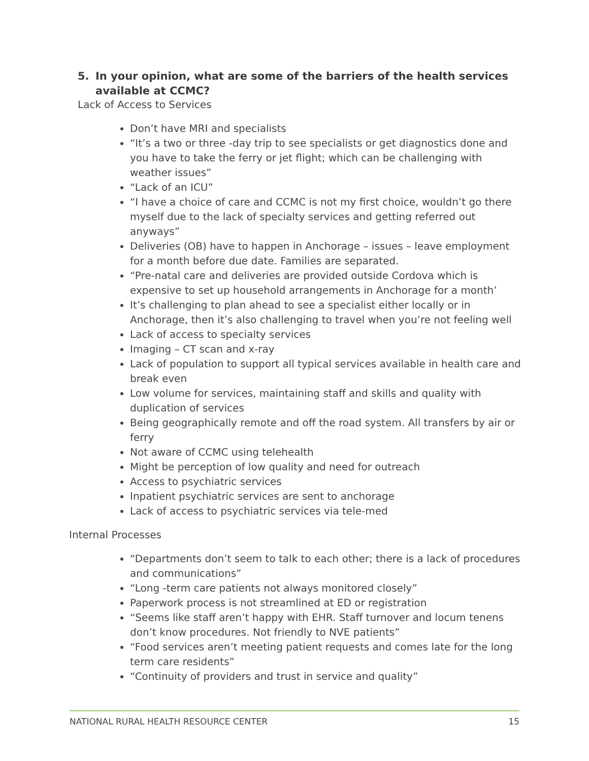5. In your opinion, what are some of the barriers of the health services available at CCMC?
Lack of Access to Services
Don’t have MRI and specialists
“It’s a two or three -day trip to see specialists or get diagnostics done and you have to take the ferry or jet flight; which can be challenging with weather issues”
“Lack of an ICU”
“I have a choice of care and CCMC is not my first choice, wouldn’t go there myself due to the lack of specialty services and getting referred out anyways”
Deliveries (OB) have to happen in Anchorage – issues – leave employment for a month before due date. Families are separated.
“Pre-natal care and deliveries are provided outside Cordova which is expensive to set up household arrangements in Anchorage for a month’
It’s challenging to plan ahead to see a specialist either locally or in Anchorage, then it’s also challenging to travel when you’re not feeling well
Lack of access to specialty services
Imaging – CT scan and x-ray
Lack of population to support all typical services available in health care and break even
Low volume for services, maintaining staff and skills and quality with duplication of services
Being geographically remote and off the road system. All transfers by air or ferry
Not aware of CCMC using telehealth
Might be perception of low quality and need for outreach
Access to psychiatric services
Inpatient psychiatric services are sent to anchorage
Lack of access to psychiatric services via tele-med
Internal Processes
“Departments don’t seem to talk to each other; there is a lack of procedures and communications”
“Long -term care patients not always monitored closely”
Paperwork process is not streamlined at ED or registration
“Seems like staff aren’t happy with EHR. Staff turnover and locum tenens don’t know procedures. Not friendly to NVE patients”
“Food services aren’t meeting patient requests and comes late for the long term care residents”
“Continuity of providers and trust in service and quality”
NATIONAL RURAL HEALTH RESOURCE CENTER 15